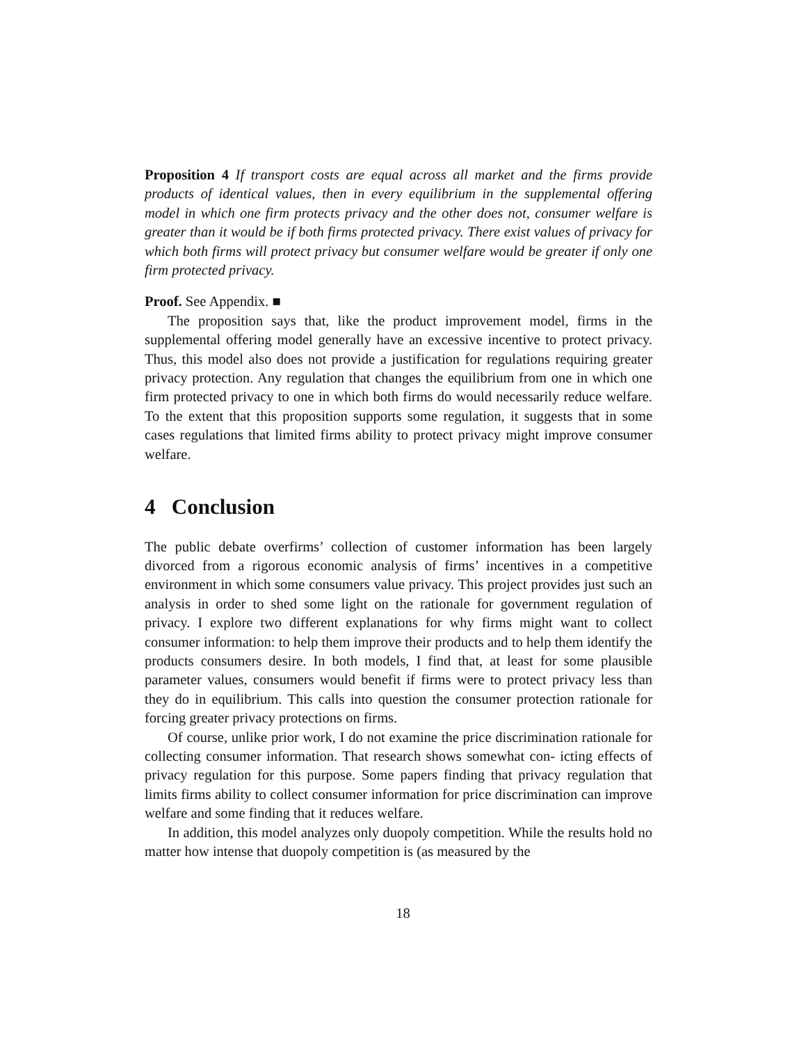Proposition 4 If transport costs are equal across all market and the firms provide products of identical values, then in every equilibrium in the supplemental offering model in which one firm protects privacy and the other does not, consumer welfare is greater than it would be if both firms protected privacy. There exist values of privacy for which both firms will protect privacy but consumer welfare would be greater if only one firm protected privacy.
Proof. See Appendix. ■
The proposition says that, like the product improvement model, firms in the supplemental offering model generally have an excessive incentive to protect privacy. Thus, this model also does not provide a justification for regulations requiring greater privacy protection. Any regulation that changes the equilibrium from one in which one firm protected privacy to one in which both firms do would necessarily reduce welfare. To the extent that this proposition supports some regulation, it suggests that in some cases regulations that limited firms ability to protect privacy might improve consumer welfare.
4 Conclusion
The public debate overfirms’ collection of customer information has been largely divorced from a rigorous economic analysis of firms’ incentives in a competitive environment in which some consumers value privacy. This project provides just such an analysis in order to shed some light on the rationale for government regulation of privacy. I explore two different explanations for why firms might want to collect consumer information: to help them improve their products and to help them identify the products consumers desire. In both models, I find that, at least for some plausible parameter values, consumers would benefit if firms were to protect privacy less than they do in equilibrium. This calls into question the consumer protection rationale for forcing greater privacy protections on firms.
Of course, unlike prior work, I do not examine the price discrimination rationale for collecting consumer information. That research shows somewhat con- icting effects of privacy regulation for this purpose. Some papers finding that privacy regulation that limits firms ability to collect consumer information for price discrimination can improve welfare and some finding that it reduces welfare.
In addition, this model analyzes only duopoly competition. While the results hold no matter how intense that duopoly competition is (as measured by the
18